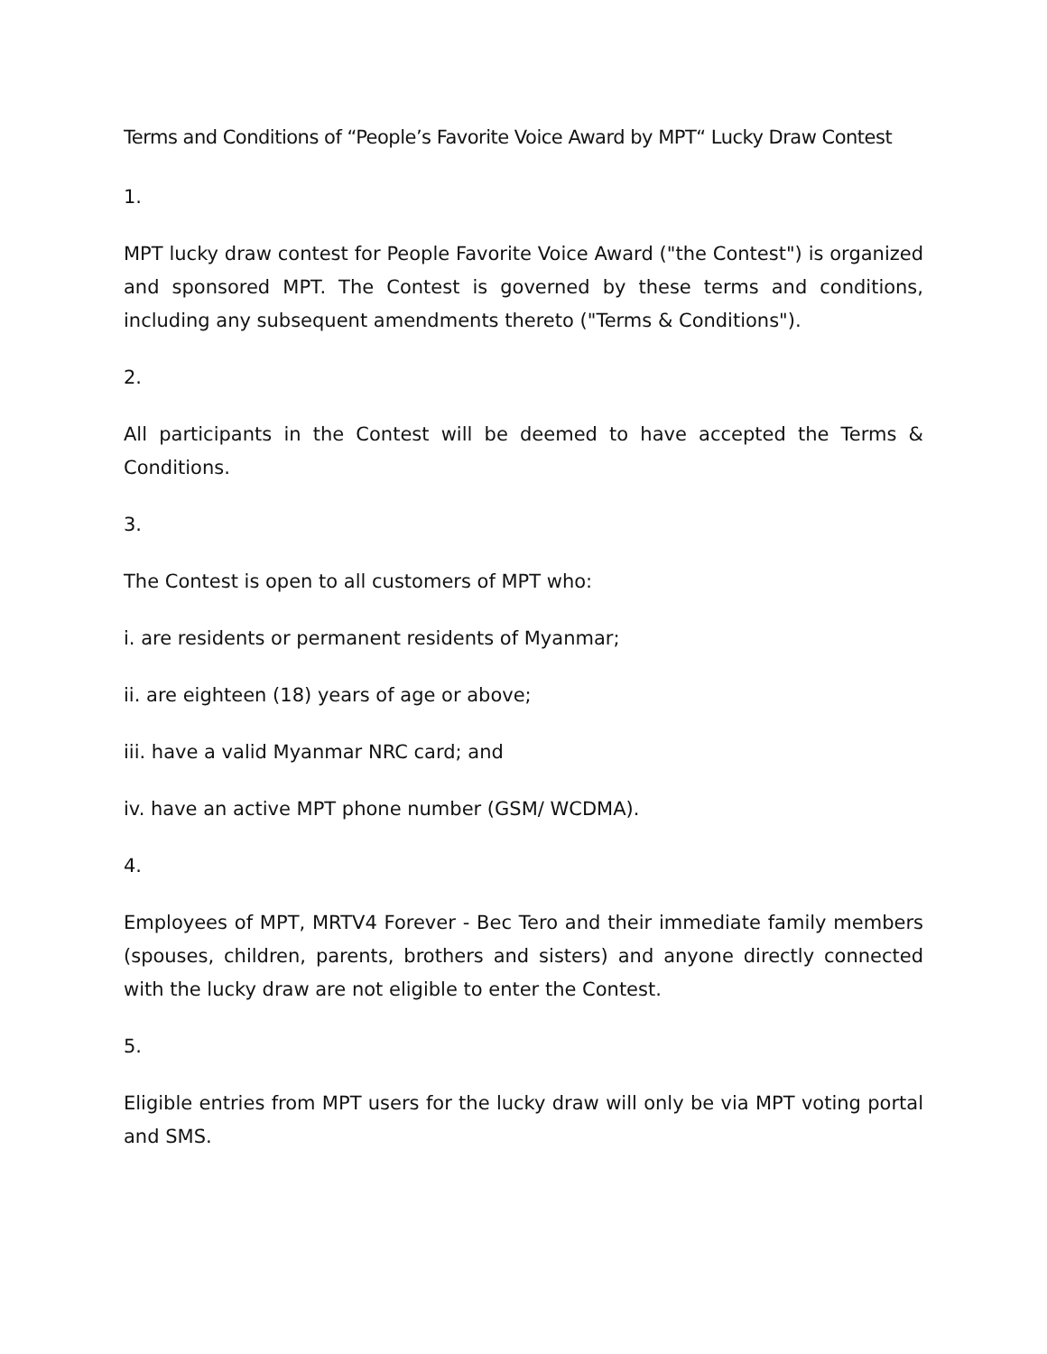Terms and Conditions of “People’s Favorite Voice Award by MPT“ Lucky Draw Contest
1.
MPT lucky draw contest for People Favorite Voice Award ("the Contest") is organized and sponsored MPT. The Contest is governed by these terms and conditions, including any subsequent amendments thereto ("Terms & Conditions").
2.
All participants in the Contest will be deemed to have accepted the Terms & Conditions.
3.
The Contest is open to all customers of MPT who:
i. are residents or permanent residents of Myanmar;
ii. are eighteen (18) years of age or above;
iii. have a valid Myanmar NRC card; and
iv. have an active MPT phone number (GSM/ WCDMA).
4.
Employees of MPT, MRTV4 Forever - Bec Tero and their immediate family members (spouses, children, parents, brothers and sisters) and anyone directly connected with the lucky draw are not eligible to enter the Contest.
5.
Eligible entries from MPT users for the lucky draw will only be via MPT voting portal and SMS.